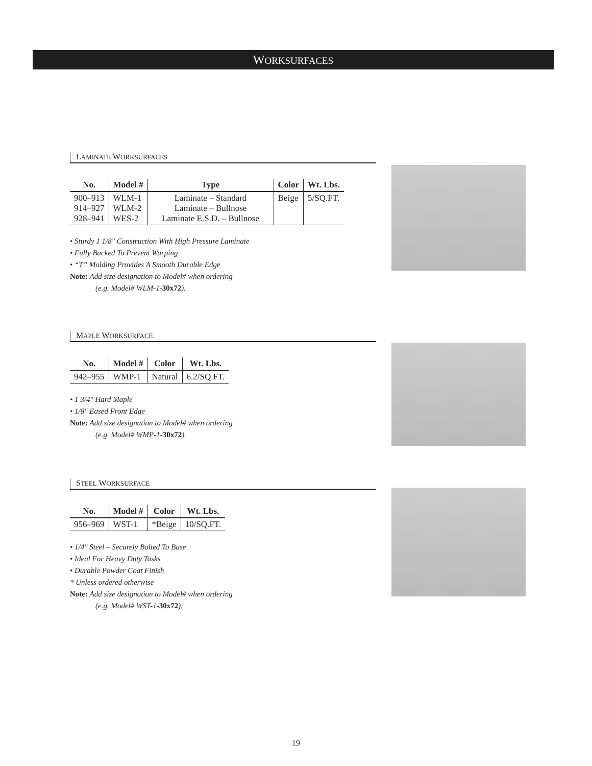WORKSURFACES
LAMINATE WORKSURFACES
| No. | Model # | Type | Color | Wt. Lbs. |
| --- | --- | --- | --- | --- |
| 900–913 914–927 928–941 | WLM-1 WLM-2 WES-2 | Laminate – Standard Laminate – Bullnose Laminate E.S.D. – Bullnose | Beige | 5/SQ.FT. |
• Sturdy 1 1/8" Construction With High Pressure Laminate
• Fully Backed To Prevent Warping
• “T” Molding Provides A Smooth Durable Edge
Note: Add size designation to Model# when ordering
(e.g. Model# WLM-1-30x72).
MAPLE WORKSURFACE
| No. | Model # | Color | Wt. Lbs. |
| --- | --- | --- | --- |
| 942–955 | WMP-1 | Natural | 6.2/SQ.FT. |
• 1 3/4" Hard Maple
• 1/8" Eased Front Edge
Note: Add size designation to Model# when ordering
(e.g. Model# WMP-1-30x72).
STEEL WORKSURFACE
| No. | Model # | Color | Wt. Lbs. |
| --- | --- | --- | --- |
| 956–969 | WST-1 | *Beige | 10/SQ.FT. |
• 1/4" Steel – Securely Bolted To Base
• Ideal For Heavy Duty Tasks
• Durable Powder Coat Finish
* Unless ordered otherwise
Note: Add size designation to Model# when ordering
(e.g. Model# WST-1-30x72).
19